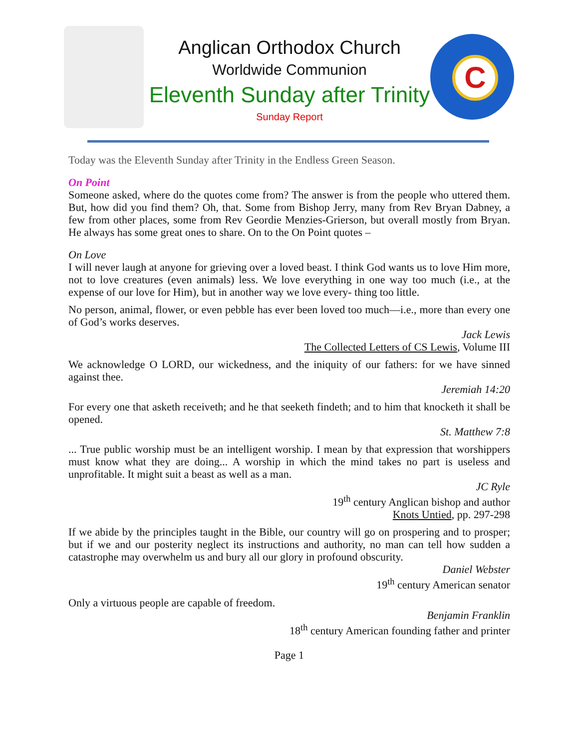C
Anglican Orthodox Church
Worldwide Communion
Eleventh Sunday after Trinity
Sunday Report
Today was the Eleventh Sunday after Trinity in the Endless Green Season.
On Point
Someone asked, where do the quotes come from? The answer is from the people who uttered them. But, how did you find them? Oh, that. Some from Bishop Jerry, many from Rev Bryan Dabney, a few from other places, some from Rev Geordie Menzies-Grierson, but overall mostly from Bryan. He always has some great ones to share. On to the On Point quotes –
On Love
I will never laugh at anyone for grieving over a loved beast. I think God wants us to love Him more, not to love creatures (even animals) less. We love everything in one way too much (i.e., at the expense of our love for Him), but in another way we love every- thing too little.
No person, animal, flower, or even pebble has ever been loved too much—i.e., more than every one of God’s works deserves.
Jack Lewis
The Collected Letters of CS Lewis, Volume III
We acknowledge O LORD, our wickedness, and the iniquity of our fathers: for we have sinned against thee.
Jeremiah 14:20
For every one that asketh receiveth; and he that seeketh findeth; and to him that knocketh it shall be opened.
St. Matthew 7:8
... True public worship must be an intelligent worship. I mean by that expression that worshippers must know what they are doing... A worship in which the mind takes no part is useless and unprofitable. It might suit a beast as well as a man.
JC Ryle
19<sup>th</sup> century Anglican bishop and author
Knots Untied, pp. 297-298
If we abide by the principles taught in the Bible, our country will go on prospering and to prosper; but if we and our posterity neglect its instructions and authority, no man can tell how sudden a catastrophe may overwhelm us and bury all our glory in profound obscurity.
Daniel Webster
19<sup>th</sup> century American senator
Only a virtuous people are capable of freedom.
Benjamin Franklin
18<sup>th</sup> century American founding father and printer
Page 1